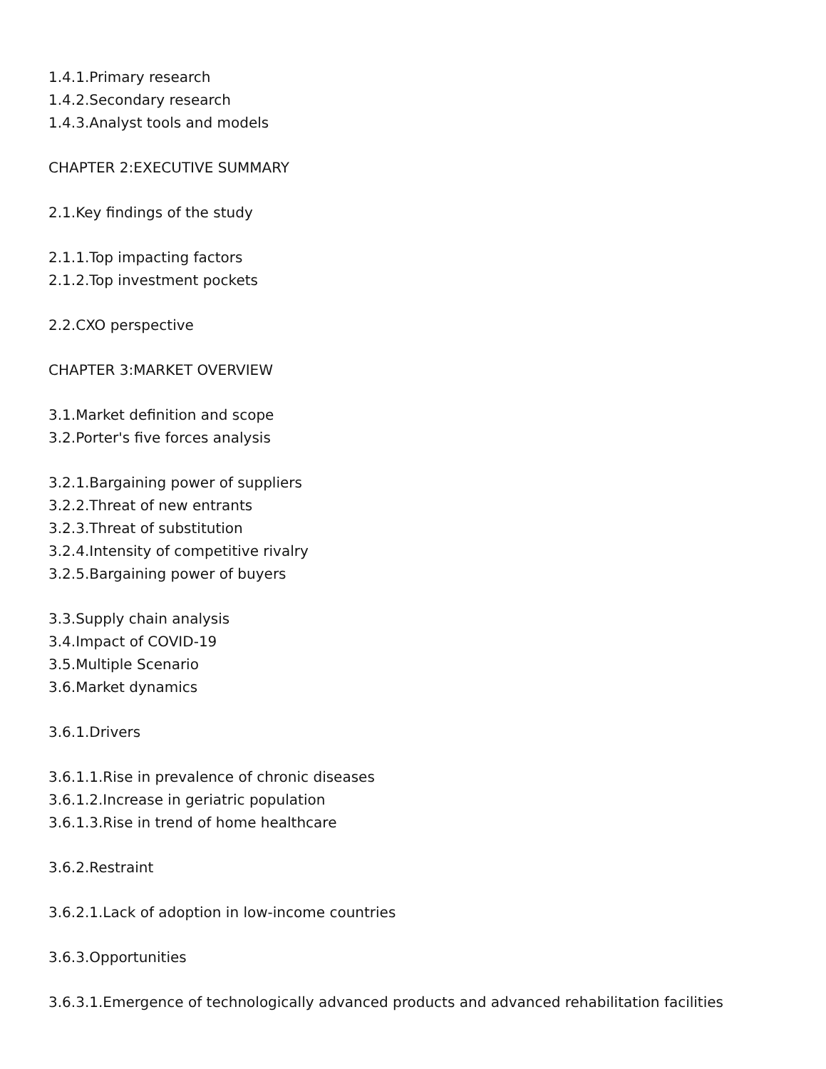1.4.1.Primary research
1.4.2.Secondary research
1.4.3.Analyst tools and models
CHAPTER 2:EXECUTIVE SUMMARY
2.1.Key findings of the study
2.1.1.Top impacting factors
2.1.2.Top investment pockets
2.2.CXO perspective
CHAPTER 3:MARKET OVERVIEW
3.1.Market definition and scope
3.2.Porter's five forces analysis
3.2.1.Bargaining power of suppliers
3.2.2.Threat of new entrants
3.2.3.Threat of substitution
3.2.4.Intensity of competitive rivalry
3.2.5.Bargaining power of buyers
3.3.Supply chain analysis
3.4.Impact of COVID-19
3.5.Multiple Scenario
3.6.Market dynamics
3.6.1.Drivers
3.6.1.1.Rise in prevalence of chronic diseases
3.6.1.2.Increase in geriatric population
3.6.1.3.Rise in trend of home healthcare
3.6.2.Restraint
3.6.2.1.Lack of adoption in low-income countries
3.6.3.Opportunities
3.6.3.1.Emergence of technologically advanced products and advanced rehabilitation facilities